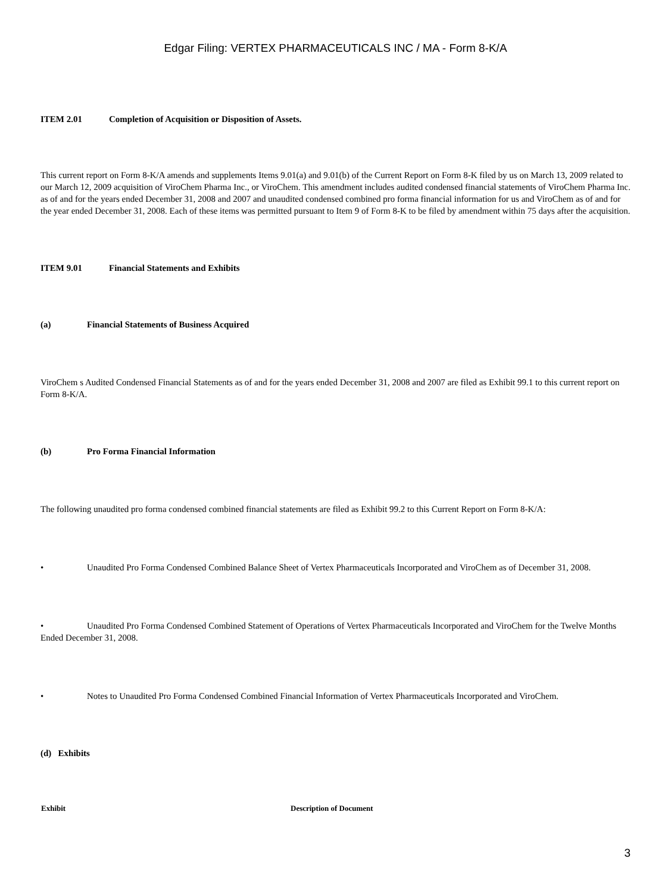Edgar Filing: VERTEX PHARMACEUTICALS INC / MA - Form 8-K/A
ITEM 2.01 Completion of Acquisition or Disposition of Assets.
This current report on Form 8-K/A amends and supplements Items 9.01(a) and 9.01(b) of the Current Report on Form 8-K filed by us on March 13, 2009 related to our March 12, 2009 acquisition of ViroChem Pharma Inc., or ViroChem. This amendment includes audited condensed financial statements of ViroChem Pharma Inc. as of and for the years ended December 31, 2008 and 2007 and unaudited condensed combined pro forma financial information for us and ViroChem as of and for the year ended December 31, 2008. Each of these items was permitted pursuant to Item 9 of Form 8-K to be filed by amendment within 75 days after the acquisition.
ITEM 9.01 Financial Statements and Exhibits
(a) Financial Statements of Business Acquired
ViroChem s Audited Condensed Financial Statements as of and for the years ended December 31, 2008 and 2007 are filed as Exhibit 99.1 to this current report on Form 8-K/A.
(b) Pro Forma Financial Information
The following unaudited pro forma condensed combined financial statements are filed as Exhibit 99.2 to this Current Report on Form 8-K/A:
• Unaudited Pro Forma Condensed Combined Balance Sheet of Vertex Pharmaceuticals Incorporated and ViroChem as of December 31, 2008.
• Unaudited Pro Forma Condensed Combined Statement of Operations of Vertex Pharmaceuticals Incorporated and ViroChem for the Twelve Months Ended December 31, 2008.
• Notes to Unaudited Pro Forma Condensed Combined Financial Information of Vertex Pharmaceuticals Incorporated and ViroChem.
(d) Exhibits
| Exhibit | Description of Document |
| --- | --- |
3